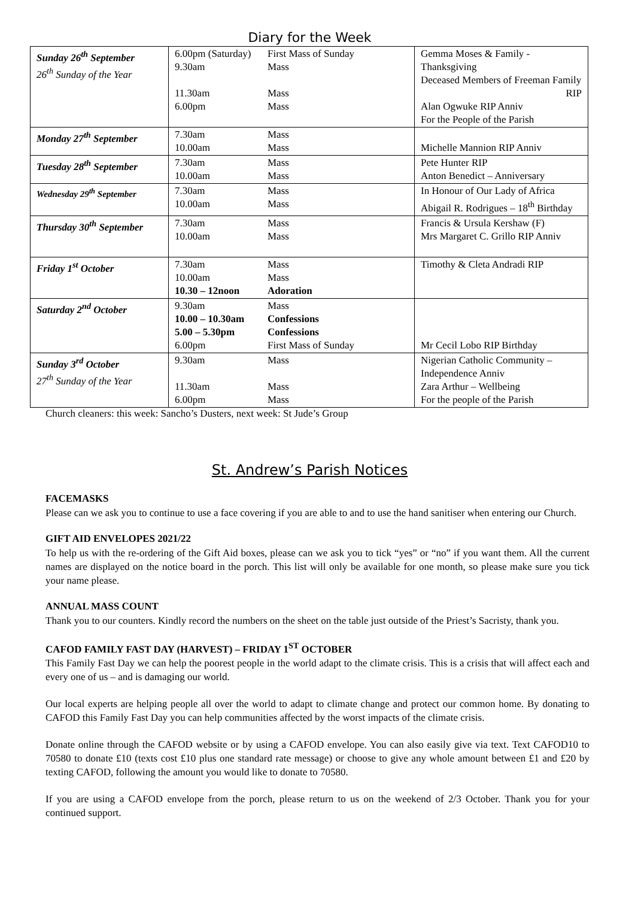Diary for the Week
| Sunday 26<sup>th</sup> September 26<sup>th</sup> Sunday of the Year | 6.00pm (Saturday) 9.30am 11.30am 6.00pm | First Mass of Sunday Mass Mass Mass | Gemma Moses & Family - Thanksgiving Deceased Members of Freeman Family RIP Alan Ogwuke RIP Anniv For the People of the Parish |
| Monday 27<sup>th</sup> September | 7.30am 10.00am | Mass Mass | Michelle Mannion RIP Anniv |
| Tuesday 28<sup>th</sup> September | 7.30am 10.00am | Mass Mass | Pete Hunter RIP Anton Benedict – Anniversary |
| Wednesday 29<sup>th</sup> September | 7.30am 10.00am | Mass Mass | In Honour of Our Lady of Africa Abigail R. Rodrigues – 18<sup>th</sup> Birthday |
| Thursday 30<sup>th</sup> September | 7.30am 10.00am | Mass Mass | Francis & Ursula Kershaw (F) Mrs Margaret C. Grillo RIP Anniv |
| Friday 1<sup>st</sup> October | 7.30am 10.00am 10.30 – 12noon | Mass Mass Adoration | Timothy & Cleta Andradi RIP |
| Saturday 2<sup>nd</sup> October | 9.30am 10.00 – 10.30am 5.00 – 5.30pm 6.00pm | Mass Confessions Confessions First Mass of Sunday | Mr Cecil Lobo RIP Birthday |
| Sunday 3<sup>rd</sup> October 27<sup>th</sup> Sunday of the Year | 9.30am 11.30am 6.00pm | Mass Mass Mass | Nigerian Catholic Community – Independence Anniv Zara Arthur – Wellbeing For the people of the Parish |
Church cleaners: this week: Sancho’s Dusters, next week: St Jude’s Group
St. Andrew’s Parish Notices
FACEMASKS
Please can we ask you to continue to use a face covering if you are able to and to use the hand sanitiser when entering our Church.
GIFT AID ENVELOPES 2021/22
To help us with the re-ordering of the Gift Aid boxes, please can we ask you to tick “yes” or “no” if you want them. All the current names are displayed on the notice board in the porch. This list will only be available for one month, so please make sure you tick your name please.
ANNUAL MASS COUNT
Thank you to our counters. Kindly record the numbers on the sheet on the table just outside of the Priest’s Sacristy, thank you.
CAFOD FAMILY FAST DAY (HARVEST) – FRIDAY 1<sup>ST</sup> OCTOBER
This Family Fast Day we can help the poorest people in the world adapt to the climate crisis. This is a crisis that will affect each and every one of us – and is damaging our world.
Our local experts are helping people all over the world to adapt to climate change and protect our common home. By donating to CAFOD this Family Fast Day you can help communities affected by the worst impacts of the climate crisis.
Donate online through the CAFOD website or by using a CAFOD envelope. You can also easily give via text. Text CAFOD10 to 70580 to donate £10 (texts cost £10 plus one standard rate message) or choose to give any whole amount between £1 and £20 by texting CAFOD, following the amount you would like to donate to 70580.
If you are using a CAFOD envelope from the porch, please return to us on the weekend of 2/3 October. Thank you for your continued support.